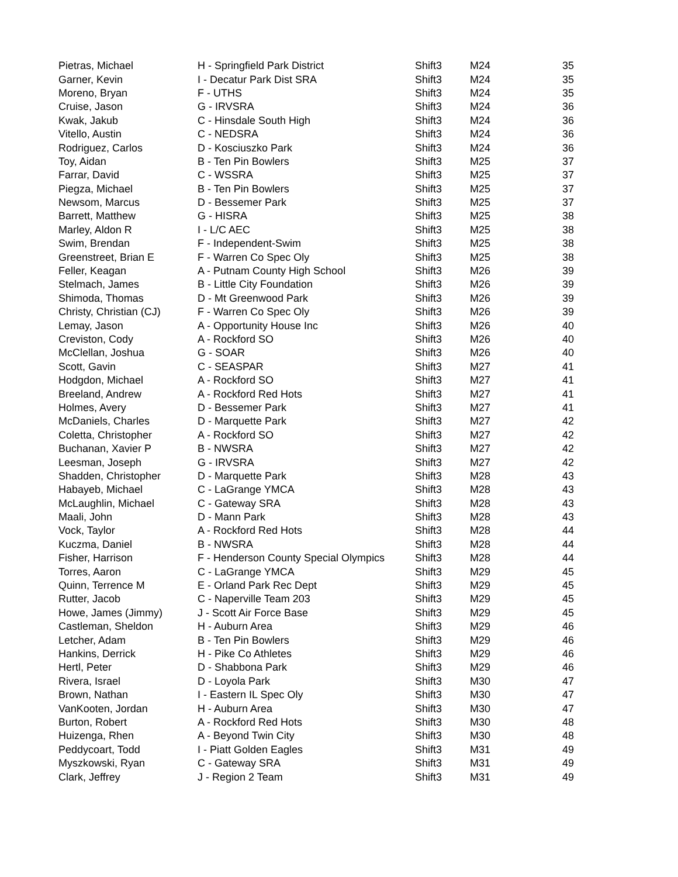| Pietras, Michael | H - Springfield Park District | Shift3 | M24 | 35 |
| Garner, Kevin | I - Decatur Park Dist SRA | Shift3 | M24 | 35 |
| Moreno, Bryan | F - UTHS | Shift3 | M24 | 35 |
| Cruise, Jason | G - IRVSRA | Shift3 | M24 | 36 |
| Kwak, Jakub | C - Hinsdale South High | Shift3 | M24 | 36 |
| Vitello, Austin | C - NEDSRA | Shift3 | M24 | 36 |
| Rodriguez, Carlos | D - Kosciuszko Park | Shift3 | M24 | 36 |
| Toy, Aidan | B - Ten Pin Bowlers | Shift3 | M25 | 37 |
| Farrar, David | C - WSSRA | Shift3 | M25 | 37 |
| Piegza, Michael | B - Ten Pin Bowlers | Shift3 | M25 | 37 |
| Newsom, Marcus | D - Bessemer Park | Shift3 | M25 | 37 |
| Barrett, Matthew | G - HISRA | Shift3 | M25 | 38 |
| Marley, Aldon R | I - L/C AEC | Shift3 | M25 | 38 |
| Swim, Brendan | F - Independent-Swim | Shift3 | M25 | 38 |
| Greenstreet, Brian E | F - Warren Co Spec Oly | Shift3 | M25 | 38 |
| Feller, Keagan | A - Putnam County High School | Shift3 | M26 | 39 |
| Stelmach, James | B - Little City Foundation | Shift3 | M26 | 39 |
| Shimoda, Thomas | D - Mt Greenwood Park | Shift3 | M26 | 39 |
| Christy, Christian (CJ) | F - Warren Co Spec Oly | Shift3 | M26 | 39 |
| Lemay, Jason | A - Opportunity House Inc | Shift3 | M26 | 40 |
| Creviston, Cody | A - Rockford SO | Shift3 | M26 | 40 |
| McClellan, Joshua | G - SOAR | Shift3 | M26 | 40 |
| Scott, Gavin | C - SEASPAR | Shift3 | M27 | 41 |
| Hodgdon, Michael | A - Rockford SO | Shift3 | M27 | 41 |
| Breeland, Andrew | A - Rockford Red Hots | Shift3 | M27 | 41 |
| Holmes, Avery | D - Bessemer Park | Shift3 | M27 | 41 |
| McDaniels, Charles | D - Marquette Park | Shift3 | M27 | 42 |
| Coletta, Christopher | A - Rockford SO | Shift3 | M27 | 42 |
| Buchanan, Xavier P | B - NWSRA | Shift3 | M27 | 42 |
| Leesman, Joseph | G - IRVSRA | Shift3 | M27 | 42 |
| Shadden, Christopher | D - Marquette Park | Shift3 | M28 | 43 |
| Habayeb, Michael | C - LaGrange YMCA | Shift3 | M28 | 43 |
| McLaughlin, Michael | C - Gateway SRA | Shift3 | M28 | 43 |
| Maali, John | D - Mann Park | Shift3 | M28 | 43 |
| Vock, Taylor | A - Rockford Red Hots | Shift3 | M28 | 44 |
| Kuczma, Daniel | B - NWSRA | Shift3 | M28 | 44 |
| Fisher, Harrison | F - Henderson County Special Olympics | Shift3 | M28 | 44 |
| Torres, Aaron | C - LaGrange YMCA | Shift3 | M29 | 45 |
| Quinn, Terrence M | E - Orland Park Rec Dept | Shift3 | M29 | 45 |
| Rutter, Jacob | C - Naperville Team 203 | Shift3 | M29 | 45 |
| Howe, James (Jimmy) | J - Scott Air Force Base | Shift3 | M29 | 45 |
| Castleman, Sheldon | H - Auburn Area | Shift3 | M29 | 46 |
| Letcher, Adam | B - Ten Pin Bowlers | Shift3 | M29 | 46 |
| Hankins, Derrick | H - Pike Co Athletes | Shift3 | M29 | 46 |
| Hertl, Peter | D - Shabbona Park | Shift3 | M29 | 46 |
| Rivera, Israel | D - Loyola Park | Shift3 | M30 | 47 |
| Brown, Nathan | I - Eastern IL Spec Oly | Shift3 | M30 | 47 |
| VanKooten, Jordan | H - Auburn Area | Shift3 | M30 | 47 |
| Burton, Robert | A - Rockford Red Hots | Shift3 | M30 | 48 |
| Huizenga, Rhen | A - Beyond Twin City | Shift3 | M30 | 48 |
| Peddycoart, Todd | I - Piatt Golden Eagles | Shift3 | M31 | 49 |
| Myszkowski, Ryan | C - Gateway SRA | Shift3 | M31 | 49 |
| Clark, Jeffrey | J - Region 2 Team | Shift3 | M31 | 49 |